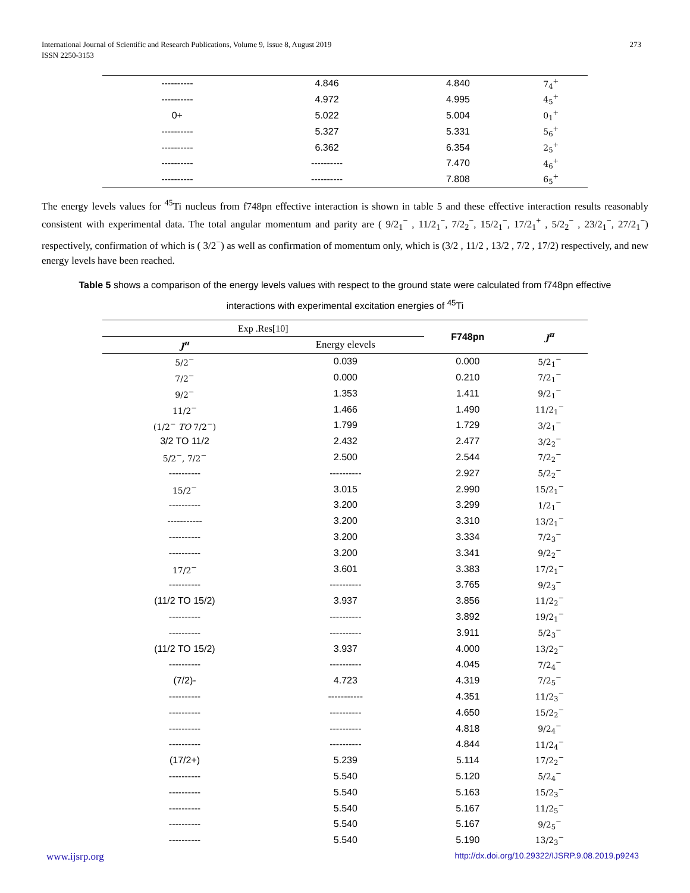International Journal of Scientific and Research Publications, Volume 9, Issue 8, August 2019
ISSN 2250-3153
273
| ---------- | 4.846 | 4.840 | 7<sub>4</sub><sup>+</sup> |
| ---------- | 4.972 | 4.995 | 4<sub>5</sub><sup>+</sup> |
| 0+ | 5.022 | 5.004 | 0<sub>1</sub><sup>+</sup> |
| ---------- | 5.327 | 5.331 | 5<sub>6</sub><sup>+</sup> |
| ---------- | 6.362 | 6.354 | 2<sub>5</sub><sup>+</sup> |
| ---------- | ---------- | 7.470 | 4<sub>6</sub><sup>+</sup> |
| ---------- | ---------- | 7.808 | 6<sub>5</sub><sup>+</sup> |
The energy levels values for <sup>45</sup>Ti nucleus from f748pn effective interaction is shown in table 5 and these effective interaction results reasonably consistent with experimental data. The total angular momentum and parity are ( 9/2<sub>1</sub><sup>−</sup> , 11/2<sub>1</sub><sup>−</sup>, 7/2<sub>2</sub><sup>−</sup>, 15/2<sub>1</sub><sup>−</sup>, 17/2<sub>1</sub><sup>+</sup> , 5/2<sub>2</sub><sup>−</sup> , 23/2<sub>1</sub><sup>−</sup>, 27/2<sub>1</sub><sup>−</sup>) respectively, confirmation of which is ( 3/2<sup>−</sup>) as well as confirmation of momentum only, which is (3/2 , 11/2 , 13/2 , 7/2 , 17/2) respectively, and new energy levels have been reached.
Table 5 shows a comparison of the energy levels values with respect to the ground state were calculated from f748pn effective interactions with experimental excitation energies of <sup>45</sup>Ti
| Exp .Res[10] | | F748pn | J<sup>π</sup> |
| J<sup>π</sup> | Energy elevels | | |
| 5/2<sup>−</sup> | 0.039 | 0.000 | 5/2<sub>1</sub><sup>−</sup> |
| 7/2<sup>−</sup> | 0.000 | 0.210 | 7/2<sub>1</sub><sup>−</sup> |
| 9/2<sup>−</sup> | 1.353 | 1.411 | 9/2<sub>1</sub><sup>−</sup> |
| 11/2<sup>−</sup> | 1.466 | 1.490 | 11/2<sub>1</sub><sup>−</sup> |
| (1/2<sup>−</sup> TO 7/2<sup>−</sup>) | 1.799 | 1.729 | 3/2<sub>1</sub><sup>−</sup> |
| 3/2 TO 11/2 | 2.432 | 2.477 | 3/2<sub>2</sub><sup>−</sup> |
| 5/2<sup>−</sup>, 7/2<sup>−</sup> | 2.500 | 2.544 | 7/2<sub>2</sub><sup>−</sup> |
| ---------- | ---------- | 2.927 | 5/2<sub>2</sub><sup>−</sup> |
| 15/2<sup>−</sup> | 3.015 | 2.990 | 15/2<sub>1</sub><sup>−</sup> |
| ---------- | 3.200 | 3.299 | 1/2<sub>1</sub><sup>−</sup> |
| ----------- | 3.200 | 3.310 | 13/2<sub>1</sub><sup>−</sup> |
| ---------- | 3.200 | 3.334 | 7/2<sub>3</sub><sup>−</sup> |
| ---------- | 3.200 | 3.341 | 9/2<sub>2</sub><sup>−</sup> |
| 17/2<sup>−</sup> | 3.601 | 3.383 | 17/2<sub>1</sub><sup>−</sup> |
| ---------- | ---------- | 3.765 | 9/2<sub>3</sub><sup>−</sup> |
| (11/2 TO 15/2) | 3.937 | 3.856 | 11/2<sub>2</sub><sup>−</sup> |
| ---------- | ---------- | 3.892 | 19/2<sub>1</sub><sup>−</sup> |
| ---------- | ---------- | 3.911 | 5/2<sub>3</sub><sup>−</sup> |
| (11/2 TO 15/2) | 3.937 | 4.000 | 13/2<sub>2</sub><sup>−</sup> |
| ---------- | ---------- | 4.045 | 7/2<sub>4</sub><sup>−</sup> |
| (7/2)- | 4.723 | 4.319 | 7/2<sub>5</sub><sup>−</sup> |
| ---------- | ----------- | 4.351 | 11/2<sub>3</sub><sup>−</sup> |
| ---------- | ---------- | 4.650 | 15/2<sub>2</sub><sup>−</sup> |
| ---------- | ---------- | 4.818 | 9/2<sub>4</sub><sup>−</sup> |
| ---------- | ---------- | 4.844 | 11/2<sub>4</sub><sup>−</sup> |
| (17/2+) | 5.239 | 5.114 | 17/2<sub>2</sub><sup>−</sup> |
| ---------- | 5.540 | 5.120 | 5/2<sub>4</sub><sup>−</sup> |
| ---------- | 5.540 | 5.163 | 15/2<sub>3</sub><sup>−</sup> |
| ---------- | 5.540 | 5.167 | 11/2<sub>5</sub><sup>−</sup> |
| ---------- | 5.540 | 5.167 | 9/2<sub>5</sub><sup>−</sup> |
| ---------- | 5.540 | 5.190 | 13/2<sub>3</sub><sup>−</sup> |
www.ijsrp.org http://dx.doi.org/10.29322/IJSRP.9.08.2019.p9243